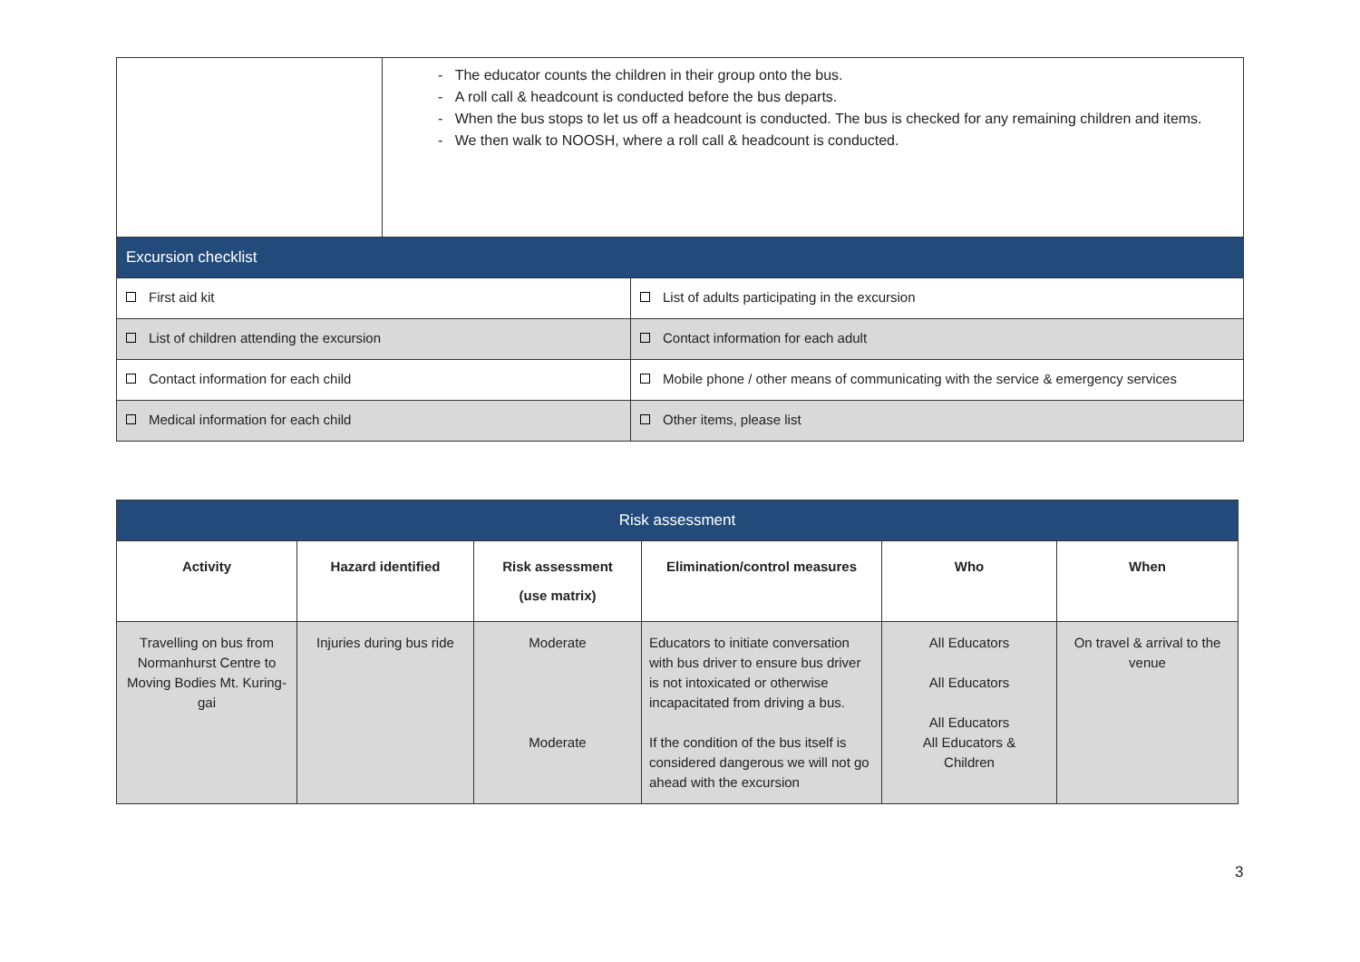| | - The educator counts the children in their group onto the bus. - A roll call & headcount is conducted before the bus departs. - When the bus stops to let us off a headcount is conducted. The bus is checked for any remaining children and items. - We then walk to NOOSH, where a roll call & headcount is conducted. |
| Excursion checklist | |
| --- | --- |
| First aid kit | List of adults participating in the excursion |
| List of children attending the excursion | Contact information for each adult |
| Contact information for each child | Mobile phone / other means of communicating with the service & emergency services |
| Medical information for each child | Other items, please list |
| Risk assessment | | | | | |
| --- | --- | --- | --- | --- | --- |
| Activity | Hazard identified | Risk assessment (use matrix) | Elimination/control measures | Who | When |
| Travelling on bus from Normanhurst Centre to Moving Bodies Mt. Kuring-gai | Injuries during bus ride | Moderate Moderate | Educators to initiate conversation with bus driver to ensure bus driver is not intoxicated or otherwise incapacitated from driving a bus. If the condition of the bus itself is considered dangerous we will not go ahead with the excursion | All Educators All Educators All Educators All Educators & Children | On travel & arrival to the venue |
3